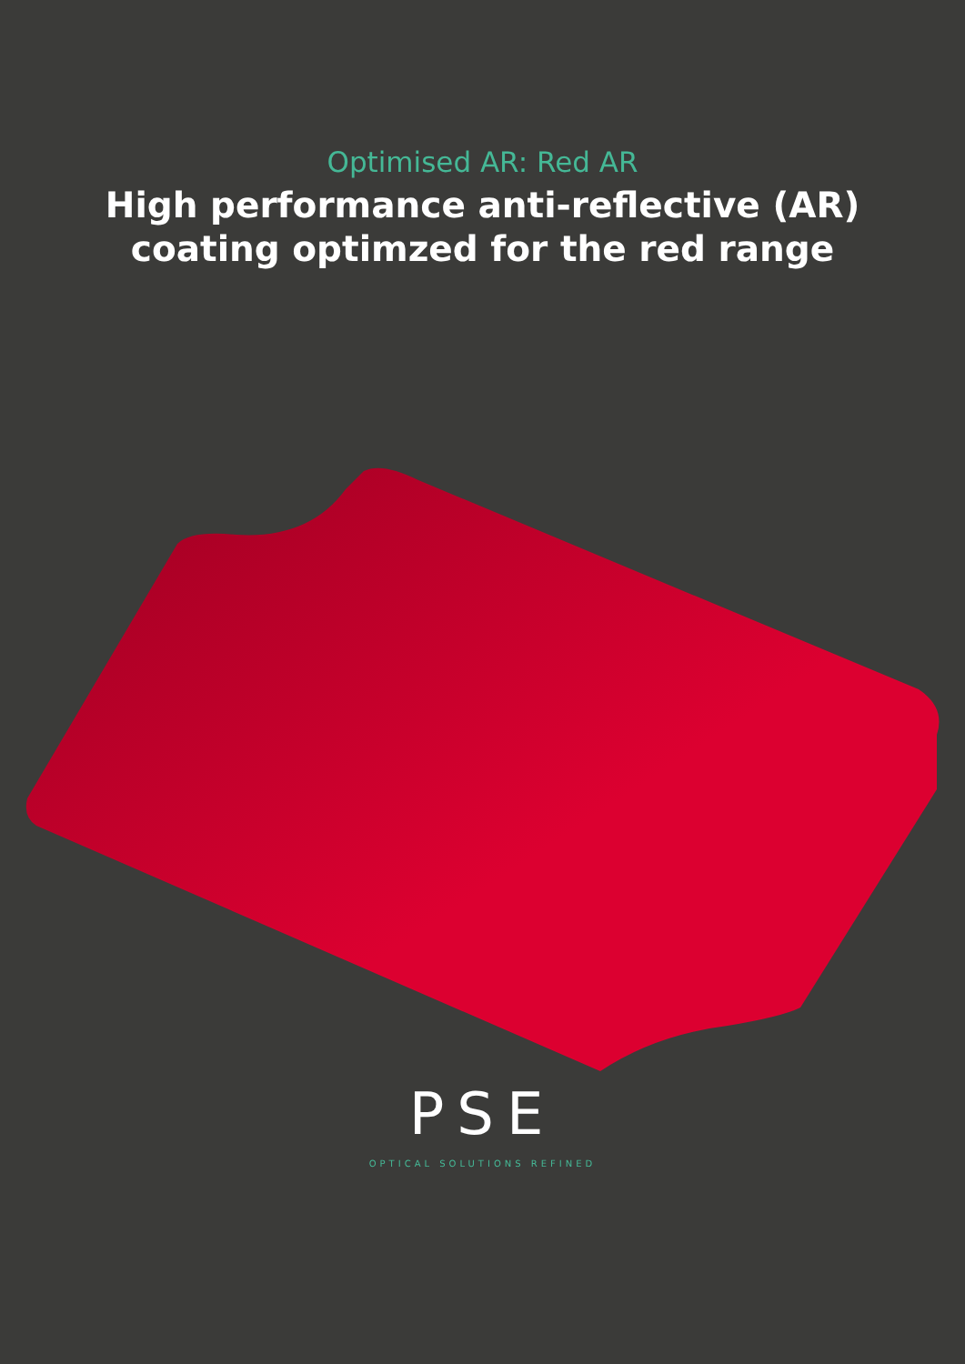Optimised AR: Red AR
High performance anti-reflective (AR)
coating optimzed for the red range
PSE
OPTICAL SOLUTIONS REFINED